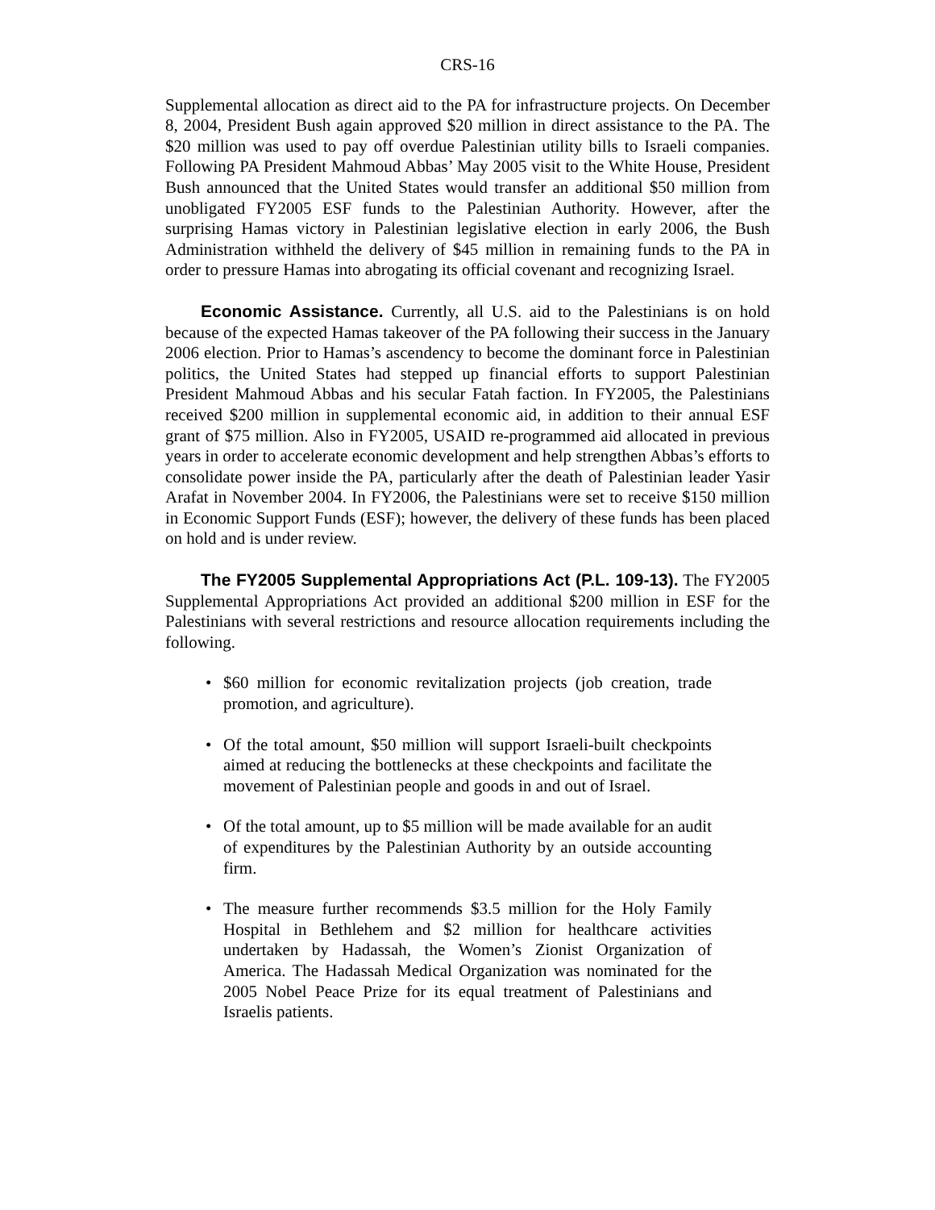CRS-16
Supplemental allocation as direct aid to the PA for infrastructure projects. On December 8, 2004, President Bush again approved $20 million in direct assistance to the PA. The $20 million was used to pay off overdue Palestinian utility bills to Israeli companies. Following PA President Mahmoud Abbas’ May 2005 visit to the White House, President Bush announced that the United States would transfer an additional $50 million from unobligated FY2005 ESF funds to the Palestinian Authority. However, after the surprising Hamas victory in Palestinian legislative election in early 2006, the Bush Administration withheld the delivery of $45 million in remaining funds to the PA in order to pressure Hamas into abrogating its official covenant and recognizing Israel.
Economic Assistance. Currently, all U.S. aid to the Palestinians is on hold because of the expected Hamas takeover of the PA following their success in the January 2006 election. Prior to Hamas’s ascendency to become the dominant force in Palestinian politics, the United States had stepped up financial efforts to support Palestinian President Mahmoud Abbas and his secular Fatah faction. In FY2005, the Palestinians received $200 million in supplemental economic aid, in addition to their annual ESF grant of $75 million. Also in FY2005, USAID re-programmed aid allocated in previous years in order to accelerate economic development and help strengthen Abbas’s efforts to consolidate power inside the PA, particularly after the death of Palestinian leader Yasir Arafat in November 2004. In FY2006, the Palestinians were set to receive $150 million in Economic Support Funds (ESF); however, the delivery of these funds has been placed on hold and is under review.
The FY2005 Supplemental Appropriations Act (P.L. 109-13). The FY2005 Supplemental Appropriations Act provided an additional $200 million in ESF for the Palestinians with several restrictions and resource allocation requirements including the following.
• $60 million for economic revitalization projects (job creation, trade promotion, and agriculture).
• Of the total amount, $50 million will support Israeli-built checkpoints aimed at reducing the bottlenecks at these checkpoints and facilitate the movement of Palestinian people and goods in and out of Israel.
• Of the total amount, up to $5 million will be made available for an audit of expenditures by the Palestinian Authority by an outside accounting firm.
• The measure further recommends $3.5 million for the Holy Family Hospital in Bethlehem and $2 million for healthcare activities undertaken by Hadassah, the Women’s Zionist Organization of America. The Hadassah Medical Organization was nominated for the 2005 Nobel Peace Prize for its equal treatment of Palestinians and Israelis patients.